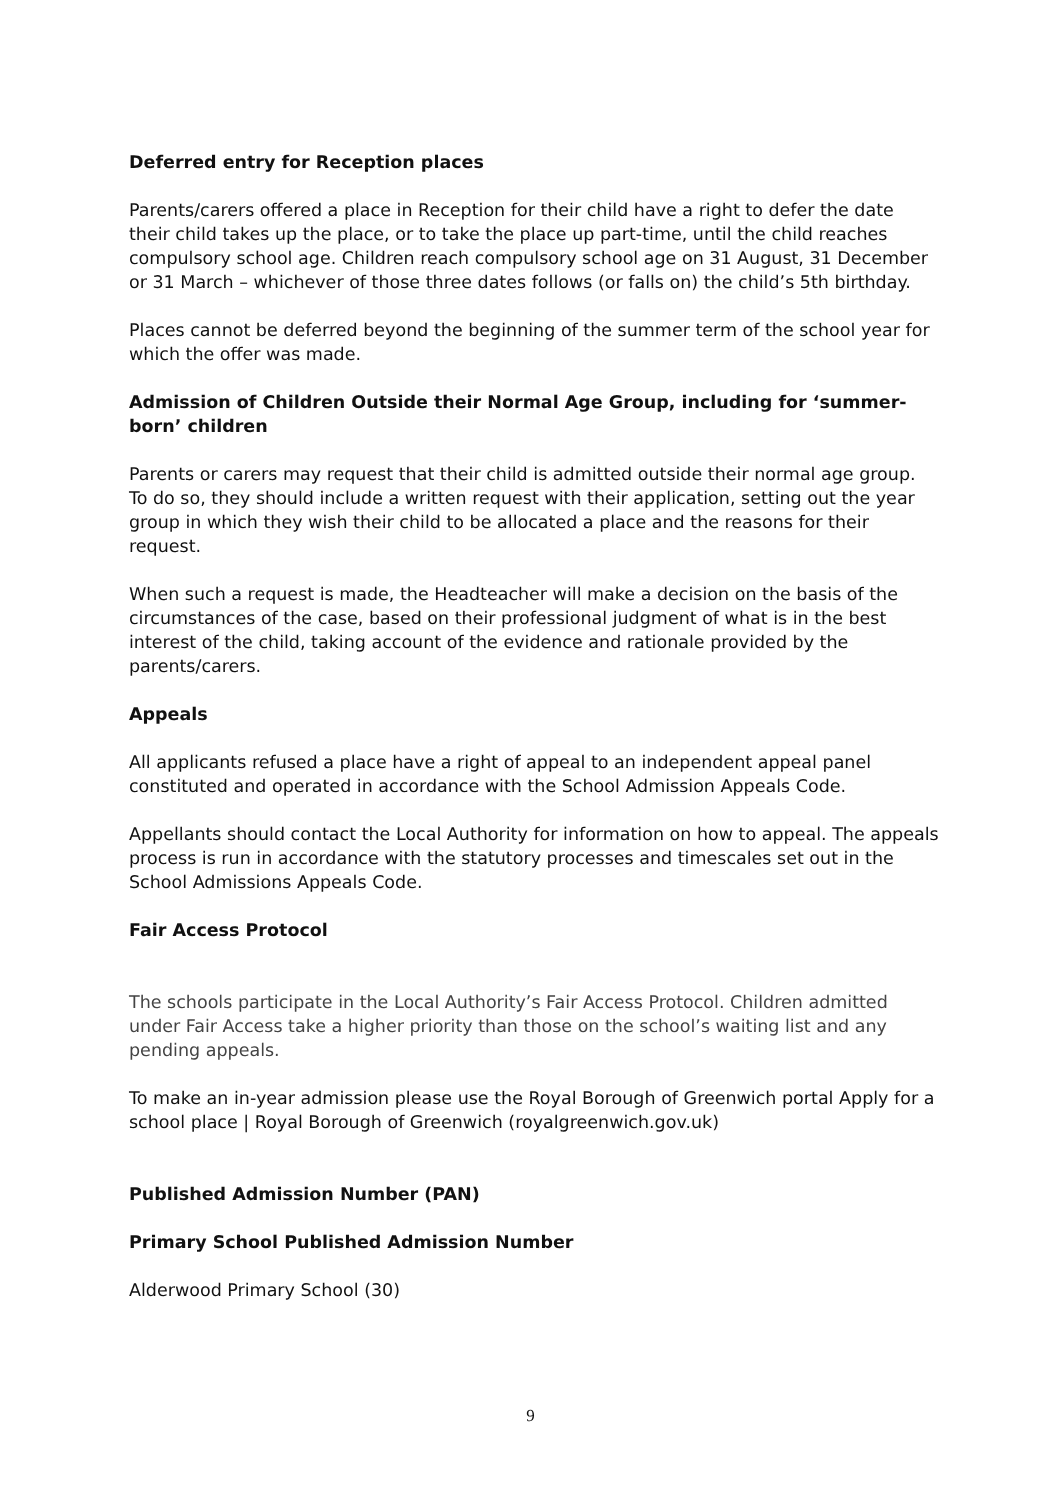Deferred entry for Reception places
Parents/carers offered a place in Reception for their child have a right to defer the date their child takes up the place, or to take the place up part-time, until the child reaches compulsory school age. Children reach compulsory school age on 31 August, 31 December or 31 March – whichever of those three dates follows (or falls on) the child’s 5th birthday.
Places cannot be deferred beyond the beginning of the summer term of the school year for which the offer was made.
Admission of Children Outside their Normal Age Group, including for ‘summer-born’ children
Parents or carers may request that their child is admitted outside their normal age group. To do so, they should include a written request with their application, setting out the year group in which they wish their child to be allocated a place and the reasons for their request.
When such a request is made, the Headteacher will make a decision on the basis of the circumstances of the case, based on their professional judgment of what is in the best interest of the child, taking account of the evidence and rationale provided by the parents/carers.
Appeals
All applicants refused a place have a right of appeal to an independent appeal panel constituted and operated in accordance with the School Admission Appeals Code.
Appellants should contact the Local Authority for information on how to appeal. The appeals process is run in accordance with the statutory processes and timescales set out in the School Admissions Appeals Code.
Fair Access Protocol
The schools participate in the Local Authority’s Fair Access Protocol. Children admitted under Fair Access take a higher priority than those on the school’s waiting list and any pending appeals.
To make an in-year admission please use the Royal Borough of Greenwich portal Apply for a school place | Royal Borough of Greenwich (royalgreenwich.gov.uk)
Published Admission Number (PAN)
Primary School Published Admission Number
Alderwood Primary School (30)
9